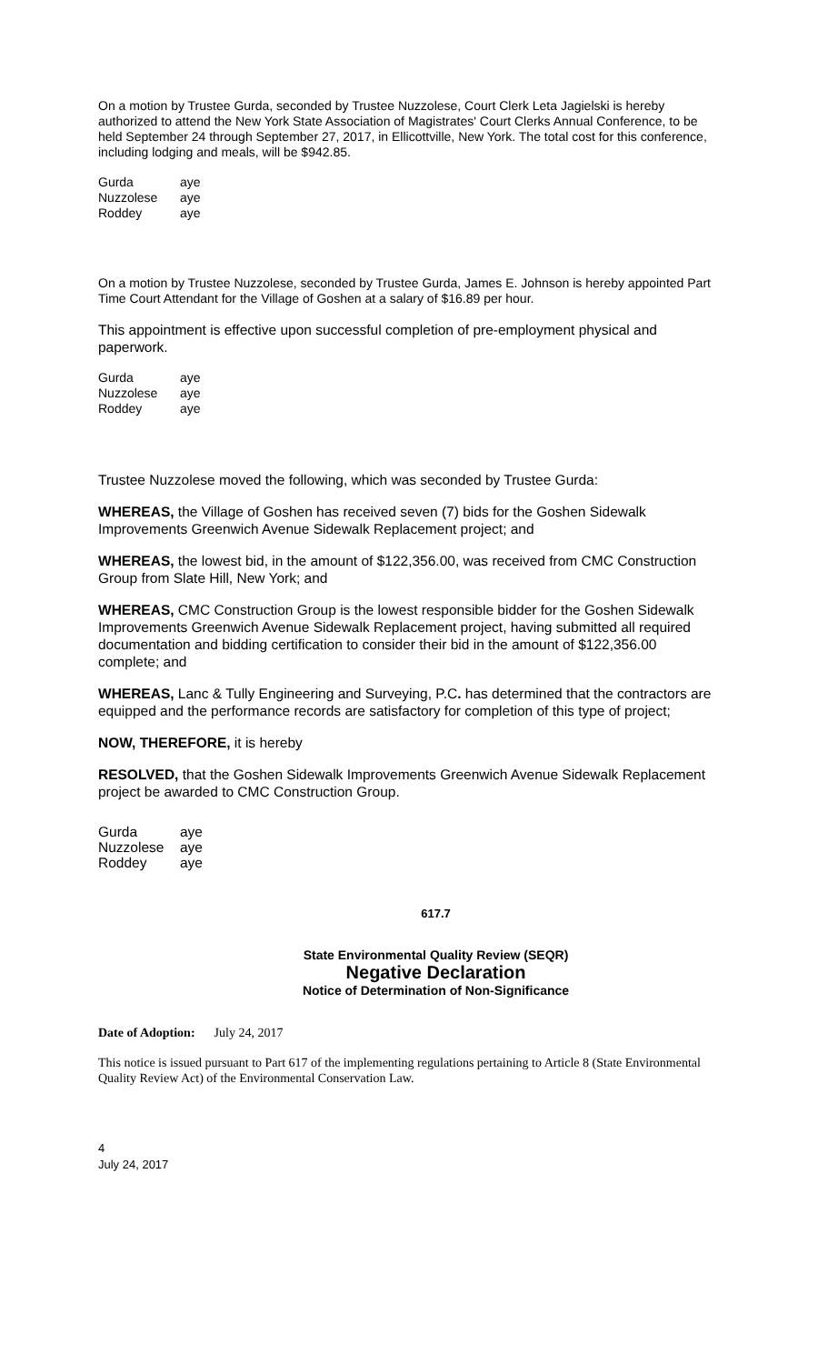On a motion by Trustee Gurda, seconded by Trustee Nuzzolese, Court Clerk Leta Jagielski is hereby authorized to attend the New York State Association of Magistrates' Court Clerks Annual Conference, to be held September 24 through September 27, 2017, in Ellicottville, New York. The total cost for this conference, including lodging and meals, will be $942.85.
| Gurda | aye |
| Nuzzolese | aye |
| Roddey | aye |
On a motion by Trustee Nuzzolese, seconded by Trustee Gurda, James E. Johnson is hereby appointed Part Time Court Attendant for the Village of Goshen at a salary of $16.89 per hour.
This appointment is effective upon successful completion of pre-employment physical and paperwork.
| Gurda | aye |
| Nuzzolese | aye |
| Roddey | aye |
Trustee Nuzzolese moved the following, which was seconded by Trustee Gurda:
WHEREAS, the Village of Goshen has received seven (7) bids for the Goshen Sidewalk Improvements Greenwich Avenue Sidewalk Replacement project; and
WHEREAS, the lowest bid, in the amount of $122,356.00, was received from CMC Construction Group from Slate Hill, New York; and
WHEREAS, CMC Construction Group is the lowest responsible bidder for the Goshen Sidewalk Improvements Greenwich Avenue Sidewalk Replacement project, having submitted all required documentation and bidding certification to consider their bid in the amount of $122,356.00 complete; and
WHEREAS, Lanc & Tully Engineering and Surveying, P.C. has determined that the contractors are equipped and the performance records are satisfactory for completion of this type of project;
NOW, THEREFORE, it is hereby
RESOLVED, that the Goshen Sidewalk Improvements Greenwich Avenue Sidewalk Replacement project be awarded to CMC Construction Group.
| Gurda | aye |
| Nuzzolese | aye |
| Roddey | aye |
617.7
State Environmental Quality Review (SEQR)
Negative Declaration
Notice of Determination of Non-Significance
Date of Adoption: July 24, 2017
This notice is issued pursuant to Part 617 of the implementing regulations pertaining to Article 8 (State Environmental Quality Review Act) of the Environmental Conservation Law.
4
July 24, 2017